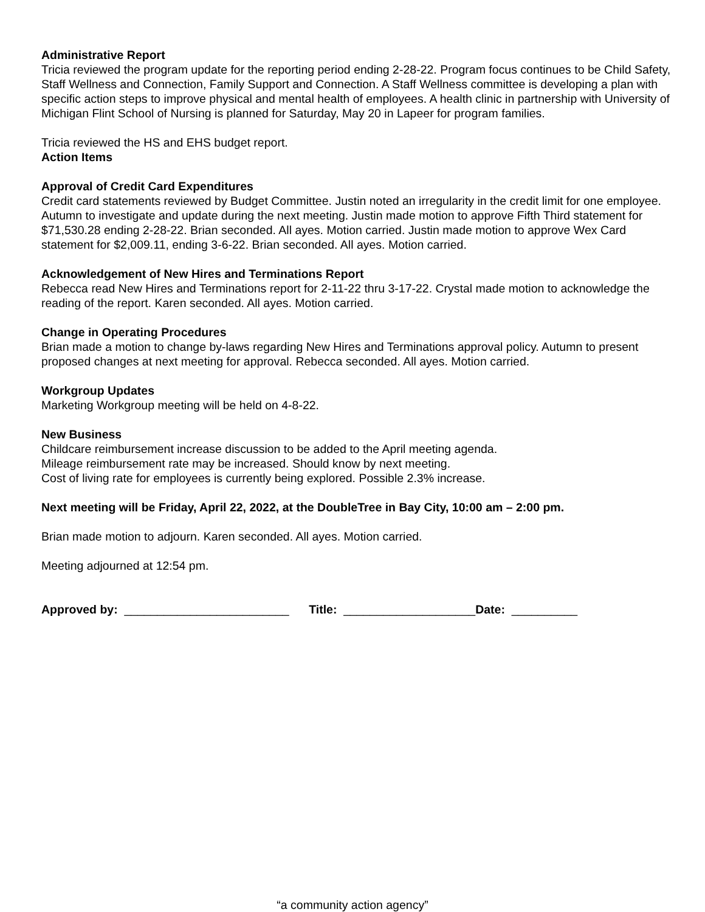Administrative Report
Tricia reviewed the program update for the reporting period ending 2-28-22. Program focus continues to be Child Safety, Staff Wellness and Connection, Family Support and Connection. A Staff Wellness committee is developing a plan with specific action steps to improve physical and mental health of employees. A health clinic in partnership with University of Michigan Flint School of Nursing is planned for Saturday, May 20 in Lapeer for program families.
Tricia reviewed the HS and EHS budget report.
Action Items
Approval of Credit Card Expenditures
Credit card statements reviewed by Budget Committee. Justin noted an irregularity in the credit limit for one employee. Autumn to investigate and update during the next meeting. Justin made motion to approve Fifth Third statement for $71,530.28 ending 2-28-22. Brian seconded. All ayes. Motion carried. Justin made motion to approve Wex Card statement for $2,009.11, ending 3-6-22. Brian seconded. All ayes. Motion carried.
Acknowledgement of New Hires and Terminations Report
Rebecca read New Hires and Terminations report for 2-11-22 thru 3-17-22. Crystal made motion to acknowledge the reading of the report. Karen seconded. All ayes. Motion carried.
Change in Operating Procedures
Brian made a motion to change by-laws regarding New Hires and Terminations approval policy. Autumn to present proposed changes at next meeting for approval. Rebecca seconded. All ayes. Motion carried.
Workgroup Updates
Marketing Workgroup meeting will be held on 4-8-22.
New Business
Childcare reimbursement increase discussion to be added to the April meeting agenda.
Mileage reimbursement rate may be increased. Should know by next meeting.
Cost of living rate for employees is currently being explored. Possible 2.3% increase.
Next meeting will be Friday, April 22, 2022, at the DoubleTree in Bay City, 10:00 am – 2:00 pm.
Brian made motion to adjourn. Karen seconded. All ayes. Motion carried.
Meeting adjourned at 12:54 pm.
Approved by: _________________________ Title: ____________________Date: __________
“a community action agency”